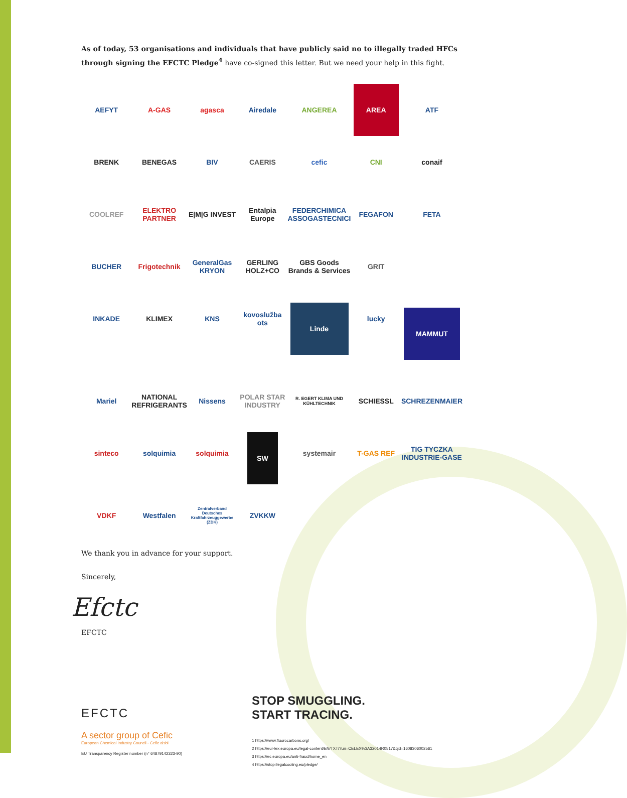As of today, 53 organisations and individuals that have publicly said no to illegally traded HFCs through signing the EFCTC Pledge<sup>4</sup> have co-signed this letter. But we need your help in this fight.
AEFYT
A-GAS
agasca
Airedale
ANGEREA
AREA
ATF
BRENK
BENEGAS
BIV
CAERIS
cefic
CNI
conaif
COOLREF
ELEKTRO PARTNER
E|M|G INVEST
Entalpia Europe
FEDERCHIMICA ASSOGASTECNICI
FEGAFON
FETA
BUCHER
Frigotechnik
GeneralGas KRYON
GERLING HOLZ+CO
GBS Goods Brands & Services
GRIT
INKADE
KLIMEX
KNS
kovoslužba ots
Linde
lucky
MAMMUT
Mariel
NATIONAL REFRIGERANTS
Nissens
POLAR STAR INDUSTRY
R. EGERT KLIMA UND KÜHLTECHNIK
SCHIESSL
SCHREZENMAIER
sinteco
solquimia
solquimia
SW
systemair
T-GAS REF
TIG TYCZKA INDUSTRIE-GASE
VDKF
Westfalen
Zentralverband Deutsches Kraftfahrzeuggewerbe (ZDK)
ZVKKW
We thank you in advance for your support.
Sincerely,
Efctc
EFCTC
EFCTC
A sector group of Cefic
European Chemical Industry Council - Cefic aisbl
EU Transparency Register number (n° 64879142323-90)
STOP SMUGGLING.
START TRACING.
1 https://www.fluorocarbons.org/
2 https://eur-lex.europa.eu/legal-content/EN/TXT/?uri=CELEX%3A32014R0517&qid=1608306002561
3 https://ec.europa.eu/anti-fraud/home_en
4 https://stopillegalcooling.eu/pledge/